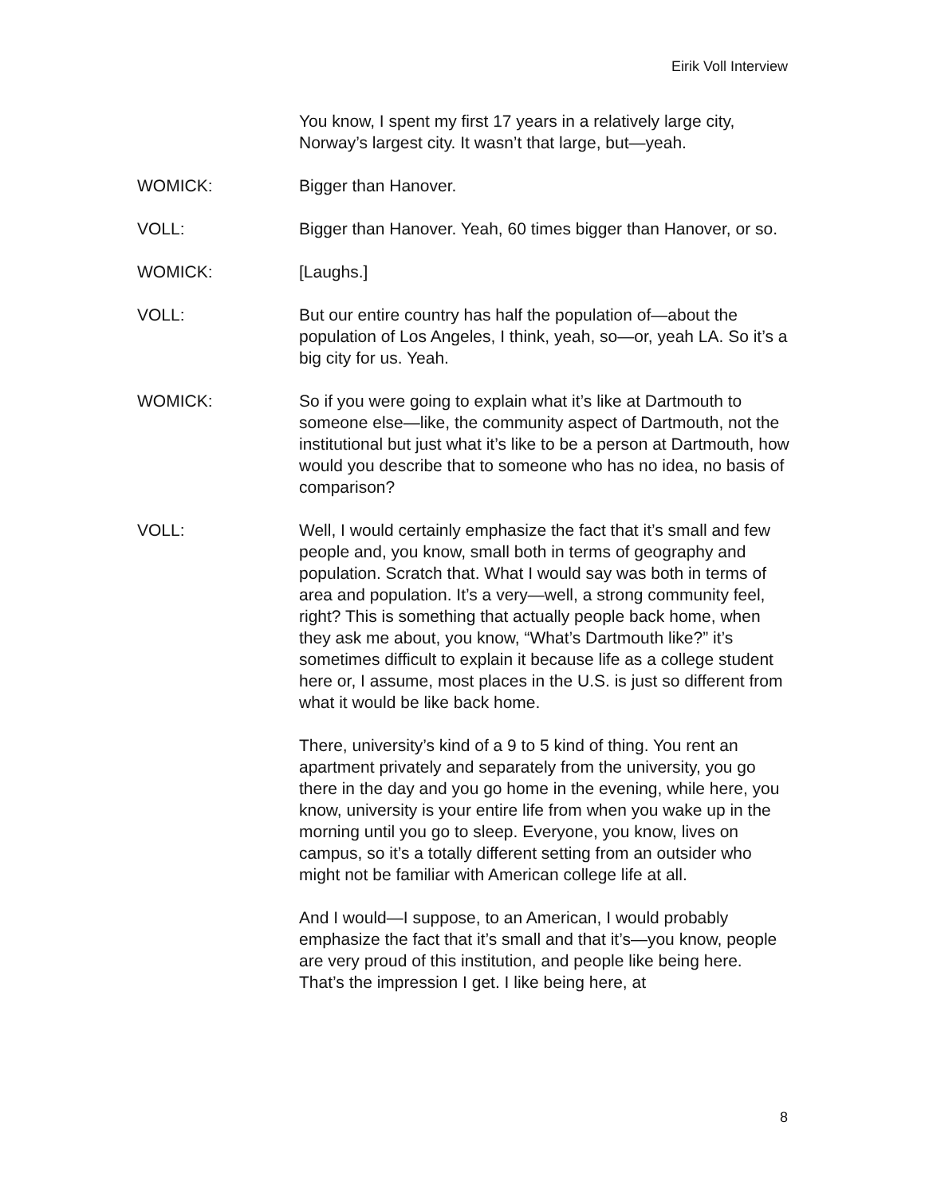Eirik Voll Interview
You know, I spent my first 17 years in a relatively large city, Norway’s largest city. It wasn’t that large, but—yeah.
WOMICK: Bigger than Hanover.
VOLL: Bigger than Hanover. Yeah, 60 times bigger than Hanover, or so.
WOMICK: [Laughs.]
VOLL: But our entire country has half the population of—about the population of Los Angeles, I think, yeah, so—or, yeah LA. So it’s a big city for us. Yeah.
WOMICK: So if you were going to explain what it’s like at Dartmouth to someone else—like, the community aspect of Dartmouth, not the institutional but just what it’s like to be a person at Dartmouth, how would you describe that to someone who has no idea, no basis of comparison?
VOLL: Well, I would certainly emphasize the fact that it’s small and few people and, you know, small both in terms of geography and population. Scratch that. What I would say was both in terms of area and population. It’s a very—well, a strong community feel, right? This is something that actually people back home, when they ask me about, you know, “What’s Dartmouth like?” it’s sometimes difficult to explain it because life as a college student here or, I assume, most places in the U.S. is just so different from what it would be like back home.
There, university’s kind of a 9 to 5 kind of thing. You rent an apartment privately and separately from the university, you go there in the day and you go home in the evening, while here, you know, university is your entire life from when you wake up in the morning until you go to sleep. Everyone, you know, lives on campus, so it’s a totally different setting from an outsider who might not be familiar with American college life at all.
And I would—I suppose, to an American, I would probably emphasize the fact that it’s small and that it’s—you know, people are very proud of this institution, and people like being here. That’s the impression I get. I like being here, at
8